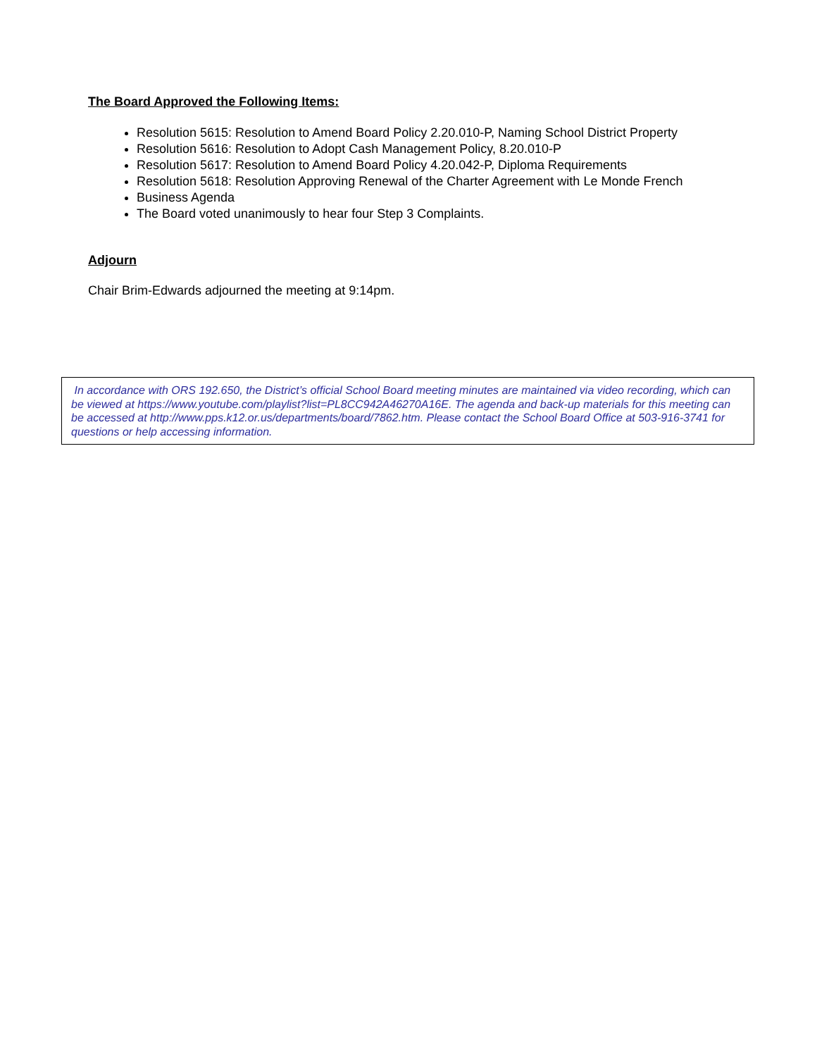The Board Approved the Following Items:
Resolution 5615: Resolution to Amend Board Policy 2.20.010-P, Naming School District Property
Resolution 5616: Resolution to Adopt Cash Management Policy, 8.20.010-P
Resolution 5617: Resolution to Amend Board Policy 4.20.042-P, Diploma Requirements
Resolution 5618: Resolution Approving Renewal of the Charter Agreement with Le Monde French
Business Agenda
The Board voted unanimously to hear four Step 3 Complaints.
Adjourn
Chair Brim-Edwards adjourned the meeting at 9:14pm.
In accordance with ORS 192.650, the District’s official School Board meeting minutes are maintained via video recording, which can be viewed at https://www.youtube.com/playlist?list=PL8CC942A46270A16E. The agenda and back-up materials for this meeting can be accessed at http://www.pps.k12.or.us/departments/board/7862.htm. Please contact the School Board Office at 503-916-3741 for questions or help accessing information.